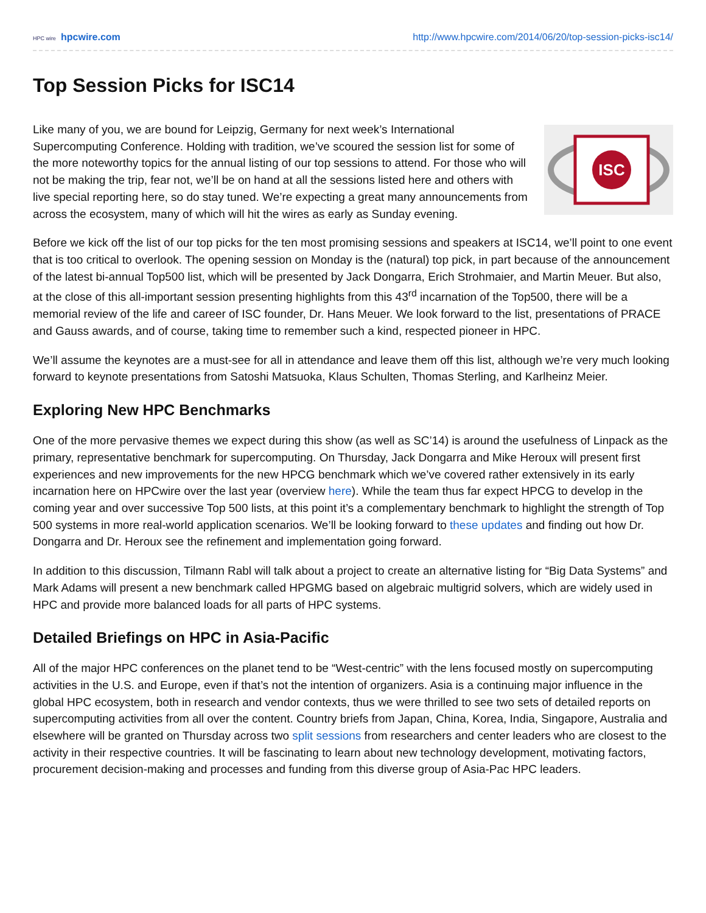HPC wire hpcwire.com http://www.hpcwire.com/2014/06/20/top-session-picks-isc14/
Top Session Picks for ISC14
ISC
Like many of you, we are bound for Leipzig, Germany for next week’s International Supercomputing Conference. Holding with tradition, we’ve scoured the session list for some of the more noteworthy topics for the annual listing of our top sessions to attend. For those who will not be making the trip, fear not, we’ll be on hand at all the sessions listed here and others with live special reporting here, so do stay tuned. We’re expecting a great many announcements from across the ecosystem, many of which will hit the wires as early as Sunday evening.
Before we kick off the list of our top picks for the ten most promising sessions and speakers at ISC14, we’ll point to one event that is too critical to overlook. The opening session on Monday is the (natural) top pick, in part because of the announcement of the latest bi-annual Top500 list, which will be presented by Jack Dongarra, Erich Strohmaier, and Martin Meuer. But also, at the close of this all-important session presenting highlights from this 43<sup>rd</sup> incarnation of the Top500, there will be a memorial review of the life and career of ISC founder, Dr. Hans Meuer. We look forward to the list, presentations of PRACE and Gauss awards, and of course, taking time to remember such a kind, respected pioneer in HPC.
We’ll assume the keynotes are a must-see for all in attendance and leave them off this list, although we’re very much looking forward to keynote presentations from Satoshi Matsuoka, Klaus Schulten, Thomas Sterling, and Karlheinz Meier.
Exploring New HPC Benchmarks
One of the more pervasive themes we expect during this show (as well as SC’14) is around the usefulness of Linpack as the primary, representative benchmark for supercomputing. On Thursday, Jack Dongarra and Mike Heroux will present first experiences and new improvements for the new HPCG benchmark which we’ve covered rather extensively in its early incarnation here on HPCwire over the last year (overview here). While the team thus far expect HPCG to develop in the coming year and over successive Top 500 lists, at this point it’s a complementary benchmark to highlight the strength of Top 500 systems in more real-world application scenarios. We’ll be looking forward to these updates and finding out how Dr. Dongarra and Dr. Heroux see the refinement and implementation going forward.
In addition to this discussion, Tilmann Rabl will talk about a project to create an alternative listing for “Big Data Systems” and Mark Adams will present a new benchmark called HPGMG based on algebraic multigrid solvers, which are widely used in HPC and provide more balanced loads for all parts of HPC systems.
Detailed Briefings on HPC in Asia-Pacific
All of the major HPC conferences on the planet tend to be “West-centric” with the lens focused mostly on supercomputing activities in the U.S. and Europe, even if that’s not the intention of organizers. Asia is a continuing major influence in the global HPC ecosystem, both in research and vendor contexts, thus we were thrilled to see two sets of detailed reports on supercomputing activities from all over the content. Country briefs from Japan, China, Korea, India, Singapore, Australia and elsewhere will be granted on Thursday across two split sessions from researchers and center leaders who are closest to the activity in their respective countries. It will be fascinating to learn about new technology development, motivating factors, procurement decision-making and processes and funding from this diverse group of Asia-Pac HPC leaders.